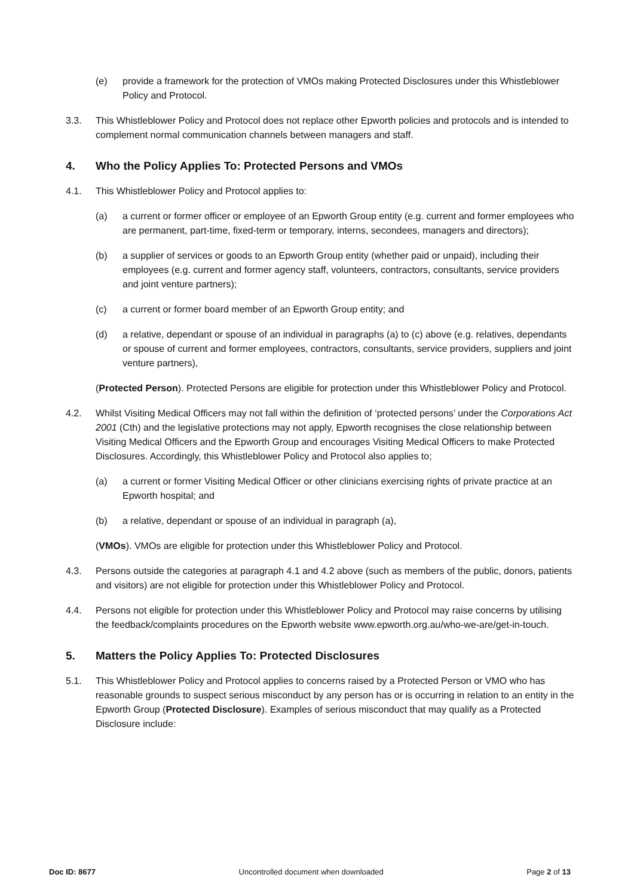(e) provide a framework for the protection of VMOs making Protected Disclosures under this Whistleblower Policy and Protocol.
3.3. This Whistleblower Policy and Protocol does not replace other Epworth policies and protocols and is intended to complement normal communication channels between managers and staff.
4. Who the Policy Applies To: Protected Persons and VMOs
4.1. This Whistleblower Policy and Protocol applies to:
(a) a current or former officer or employee of an Epworth Group entity (e.g. current and former employees who are permanent, part-time, fixed-term or temporary, interns, secondees, managers and directors);
(b) a supplier of services or goods to an Epworth Group entity (whether paid or unpaid), including their employees (e.g. current and former agency staff, volunteers, contractors, consultants, service providers and joint venture partners);
(c) a current or former board member of an Epworth Group entity; and
(d) a relative, dependant or spouse of an individual in paragraphs (a) to (c) above (e.g. relatives, dependants or spouse of current and former employees, contractors, consultants, service providers, suppliers and joint venture partners),
(Protected Person). Protected Persons are eligible for protection under this Whistleblower Policy and Protocol.
4.2. Whilst Visiting Medical Officers may not fall within the definition of ‘protected persons’ under the Corporations Act 2001 (Cth) and the legislative protections may not apply, Epworth recognises the close relationship between Visiting Medical Officers and the Epworth Group and encourages Visiting Medical Officers to make Protected Disclosures. Accordingly, this Whistleblower Policy and Protocol also applies to;
(a) a current or former Visiting Medical Officer or other clinicians exercising rights of private practice at an Epworth hospital; and
(b) a relative, dependant or spouse of an individual in paragraph (a),
(VMOs). VMOs are eligible for protection under this Whistleblower Policy and Protocol.
4.3. Persons outside the categories at paragraph 4.1 and 4.2 above (such as members of the public, donors, patients and visitors) are not eligible for protection under this Whistleblower Policy and Protocol.
4.4. Persons not eligible for protection under this Whistleblower Policy and Protocol may raise concerns by utilising the feedback/complaints procedures on the Epworth website www.epworth.org.au/who-we-are/get-in-touch.
5. Matters the Policy Applies To: Protected Disclosures
5.1. This Whistleblower Policy and Protocol applies to concerns raised by a Protected Person or VMO who has reasonable grounds to suspect serious misconduct by any person has or is occurring in relation to an entity in the Epworth Group (Protected Disclosure). Examples of serious misconduct that may qualify as a Protected Disclosure include:
Doc ID: 8677 Uncontrolled document when downloaded Page 2 of 13